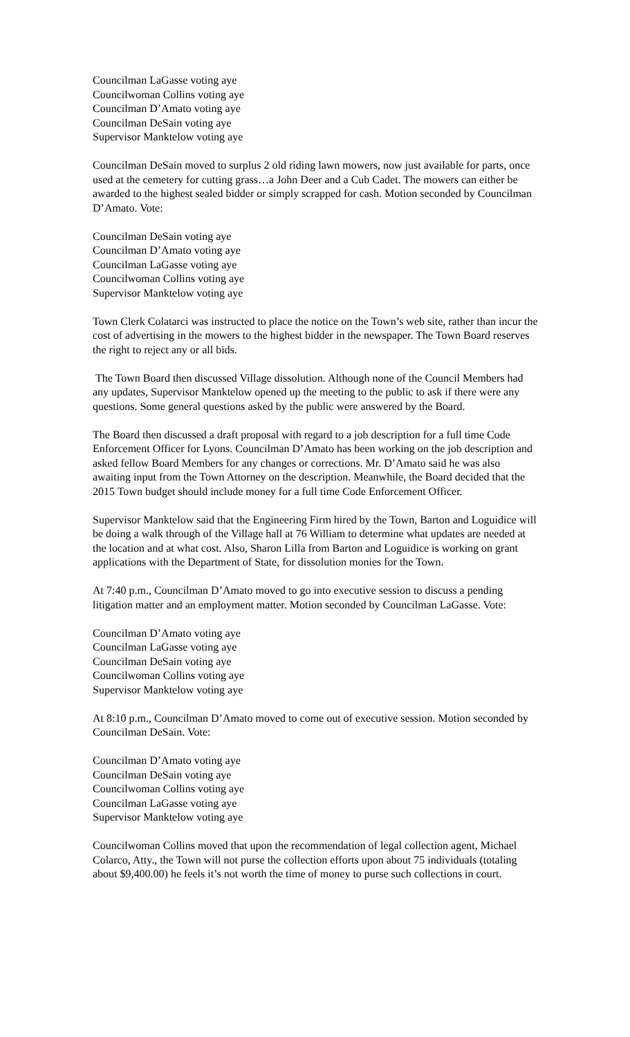Councilman LaGasse voting aye
Councilwoman Collins voting aye
Councilman D’Amato voting aye
Councilman DeSain voting aye
Supervisor Manktelow voting aye
Councilman DeSain moved to surplus 2 old riding lawn mowers, now just available for parts, once used at the cemetery for cutting grass…a John Deer and a Cub Cadet. The mowers can either be awarded to the highest sealed bidder or simply scrapped for cash. Motion seconded by Councilman D’Amato. Vote:
Councilman DeSain voting aye
Councilman D’Amato voting aye
Councilman LaGasse voting aye
Councilwoman Collins voting aye
Supervisor Manktelow voting aye
Town Clerk Colatarci was instructed to place the notice on the Town’s web site, rather than incur the cost of advertising in the mowers to the highest bidder in the newspaper. The Town Board reserves the right to reject any or all bids.
The Town Board then discussed Village dissolution. Although none of the Council Members had any updates, Supervisor Manktelow opened up the meeting to the public to ask if there were any questions. Some general questions asked by the public were answered by the Board.
The Board then discussed a draft proposal with regard to a job description for a full time Code Enforcement Officer for Lyons. Councilman D’Amato has been working on the job description and asked fellow Board Members for any changes or corrections. Mr. D’Amato said he was also awaiting input from the Town Attorney on the description. Meanwhile, the Board decided that the 2015 Town budget should include money for a full time Code Enforcement Officer.
Supervisor Manktelow said that the Engineering Firm hired by the Town, Barton and Loguidice will be doing a walk through of the Village hall at 76 William to determine what updates are needed at the location and at what cost. Also, Sharon Lilla from Barton and Loguidice is working on grant applications with the Department of State, for dissolution monies for the Town.
At 7:40 p.m., Councilman D’Amato moved to go into executive session to discuss a pending litigation matter and an employment matter. Motion seconded by Councilman LaGasse. Vote:
Councilman D’Amato voting aye
Councilman LaGasse voting aye
Councilman DeSain voting aye
Councilwoman Collins voting aye
Supervisor Manktelow voting aye
At 8:10 p.m., Councilman D’Amato moved to come out of executive session. Motion seconded by Councilman DeSain. Vote:
Councilman D’Amato voting aye
Councilman DeSain voting aye
Councilwoman Collins voting aye
Councilman LaGasse voting aye
Supervisor Manktelow voting aye
Councilwoman Collins moved that upon the recommendation of legal collection agent, Michael Colarco, Atty., the Town will not purse the collection efforts upon about 75 individuals (totaling about $9,400.00) he feels it’s not worth the time of money to purse such collections in court.